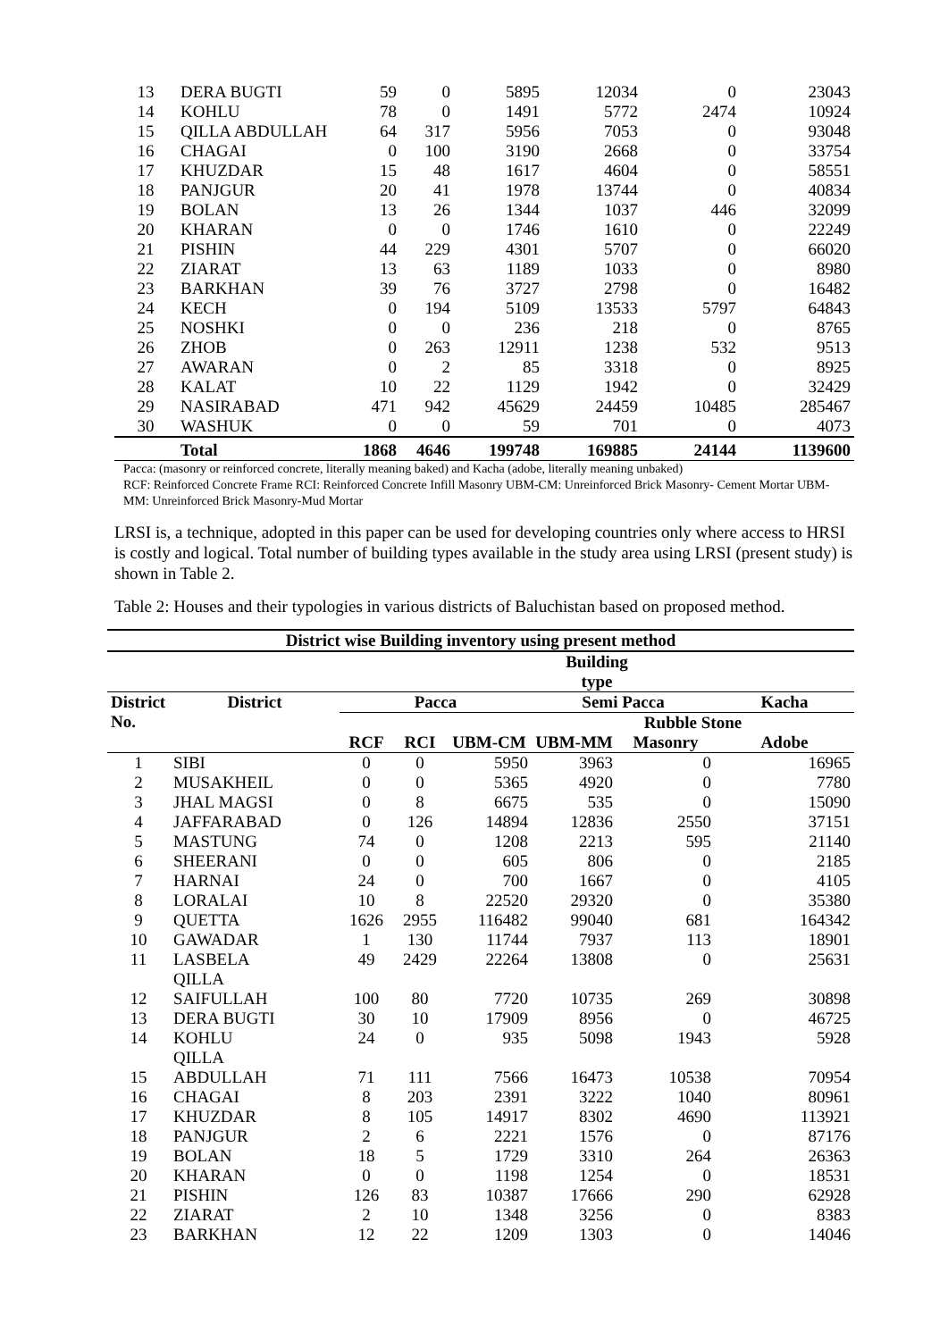| 13 | DERA BUGTI | 59 | 0 | 5895 | 12034 | 0 | 23043 |
| 14 | KOHLU | 78 | 0 | 1491 | 5772 | 2474 | 10924 |
| 15 | QILLA ABDULLAH | 64 | 317 | 5956 | 7053 | 0 | 93048 |
| 16 | CHAGAI | 0 | 100 | 3190 | 2668 | 0 | 33754 |
| 17 | KHUZDAR | 15 | 48 | 1617 | 4604 | 0 | 58551 |
| 18 | PANJGUR | 20 | 41 | 1978 | 13744 | 0 | 40834 |
| 19 | BOLAN | 13 | 26 | 1344 | 1037 | 446 | 32099 |
| 20 | KHARAN | 0 | 0 | 1746 | 1610 | 0 | 22249 |
| 21 | PISHIN | 44 | 229 | 4301 | 5707 | 0 | 66020 |
| 22 | ZIARAT | 13 | 63 | 1189 | 1033 | 0 | 8980 |
| 23 | BARKHAN | 39 | 76 | 3727 | 2798 | 0 | 16482 |
| 24 | KECH | 0 | 194 | 5109 | 13533 | 5797 | 64843 |
| 25 | NOSHKI | 0 | 0 | 236 | 218 | 0 | 8765 |
| 26 | ZHOB | 0 | 263 | 12911 | 1238 | 532 | 9513 |
| 27 | AWARAN | 0 | 2 | 85 | 3318 | 0 | 8925 |
| 28 | KALAT | 10 | 22 | 1129 | 1942 | 0 | 32429 |
| 29 | NASIRABAD | 471 | 942 | 45629 | 24459 | 10485 | 285467 |
| 30 | WASHUK | 0 | 0 | 59 | 701 | 0 | 4073 |
| | Total | 1868 | 4646 | 199748 | 169885 | 24144 | 1139600 |
Pacca: (masonry or reinforced concrete, literally meaning baked) and Kacha (adobe, literally meaning unbaked)
RCF: Reinforced Concrete Frame RCI: Reinforced Concrete Infill Masonry UBM-CM: Unreinforced Brick Masonry- Cement Mortar UBM-MM: Unreinforced Brick Masonry-Mud Mortar
LRSI is, a technique, adopted in this paper can be used for developing countries only where access to HRSI is costly and logical. Total number of building types available in the study area using LRSI (present study) is shown in Table 2.
Table 2: Houses and their typologies in various districts of Baluchistan based on proposed method.
| District wise Building inventory using present method | | | | | | | |
| --- | --- | --- | --- | --- | --- | --- | --- |
| | | Building type | | | | | |
| District No. | District | Pacca | | | Semi Pacca | | Kacha |
| | | | | | Rubble Stone | | |
| | | RCF | RCI | UBM-CM | UBM-MM | Masonry | Adobe |
| 1 | SIBI | 0 | 0 | 5950 | 3963 | 0 | 16965 |
| 2 | MUSAKHEIL | 0 | 0 | 5365 | 4920 | 0 | 7780 |
| 3 | JHAL MAGSI | 0 | 8 | 6675 | 535 | 0 | 15090 |
| 4 | JAFFARABAD | 0 | 126 | 14894 | 12836 | 2550 | 37151 |
| 5 | MASTUNG | 74 | 0 | 1208 | 2213 | 595 | 21140 |
| 6 | SHEERANI | 0 | 0 | 605 | 806 | 0 | 2185 |
| 7 | HARNAI | 24 | 0 | 700 | 1667 | 0 | 4105 |
| 8 | LORALAI | 10 | 8 | 22520 | 29320 | 0 | 35380 |
| 9 | QUETTA | 1626 | 2955 | 116482 | 99040 | 681 | 164342 |
| 10 | GAWADAR | 1 | 130 | 11744 | 7937 | 113 | 18901 |
| 11 | LASBELA QILLA | 49 | 2429 | 22264 | 13808 | 0 | 25631 |
| 12 | SAIFULLAH | 100 | 80 | 7720 | 10735 | 269 | 30898 |
| 13 | DERA BUGTI | 30 | 10 | 17909 | 8956 | 0 | 46725 |
| 14 | KOHLU QILLA | 24 | 0 | 935 | 5098 | 1943 | 5928 |
| 15 | ABDULLAH | 71 | 111 | 7566 | 16473 | 10538 | 70954 |
| 16 | CHAGAI | 8 | 203 | 2391 | 3222 | 1040 | 80961 |
| 17 | KHUZDAR | 8 | 105 | 14917 | 8302 | 4690 | 113921 |
| 18 | PANJGUR | 2 | 6 | 2221 | 1576 | 0 | 87176 |
| 19 | BOLAN | 18 | 5 | 1729 | 3310 | 264 | 26363 |
| 20 | KHARAN | 0 | 0 | 1198 | 1254 | 0 | 18531 |
| 21 | PISHIN | 126 | 83 | 10387 | 17666 | 290 | 62928 |
| 22 | ZIARAT | 2 | 10 | 1348 | 3256 | 0 | 8383 |
| 23 | BARKHAN | 12 | 22 | 1209 | 1303 | 0 | 14046 |